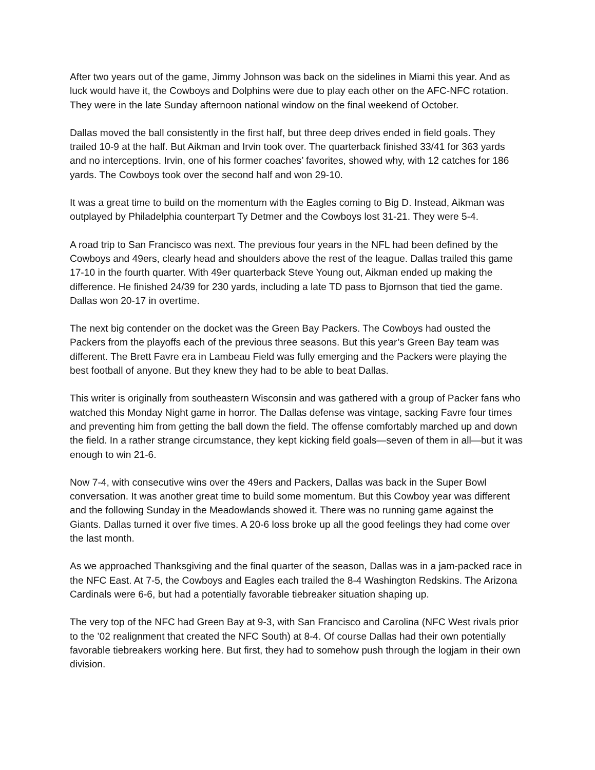After two years out of the game, Jimmy Johnson was back on the sidelines in Miami this year. And as luck would have it, the Cowboys and Dolphins were due to play each other on the AFC-NFC rotation. They were in the late Sunday afternoon national window on the final weekend of October.
Dallas moved the ball consistently in the first half, but three deep drives ended in field goals. They trailed 10-9 at the half. But Aikman and Irvin took over. The quarterback finished 33/41 for 363 yards and no interceptions. Irvin, one of his former coaches’ favorites, showed why, with 12 catches for 186 yards. The Cowboys took over the second half and won 29-10.
It was a great time to build on the momentum with the Eagles coming to Big D. Instead, Aikman was outplayed by Philadelphia counterpart Ty Detmer and the Cowboys lost 31-21. They were 5-4.
A road trip to San Francisco was next. The previous four years in the NFL had been defined by the Cowboys and 49ers, clearly head and shoulders above the rest of the league. Dallas trailed this game 17-10 in the fourth quarter. With 49er quarterback Steve Young out, Aikman ended up making the difference. He finished 24/39 for 230 yards, including a late TD pass to Bjornson that tied the game. Dallas won 20-17 in overtime.
The next big contender on the docket was the Green Bay Packers. The Cowboys had ousted the Packers from the playoffs each of the previous three seasons. But this year’s Green Bay team was different. The Brett Favre era in Lambeau Field was fully emerging and the Packers were playing the best football of anyone. But they knew they had to be able to beat Dallas.
This writer is originally from southeastern Wisconsin and was gathered with a group of Packer fans who watched this Monday Night game in horror. The Dallas defense was vintage, sacking Favre four times and preventing him from getting the ball down the field. The offense comfortably marched up and down the field. In a rather strange circumstance, they kept kicking field goals—seven of them in all—but it was enough to win 21-6.
Now 7-4, with consecutive wins over the 49ers and Packers, Dallas was back in the Super Bowl conversation. It was another great time to build some momentum. But this Cowboy year was different and the following Sunday in the Meadowlands showed it. There was no running game against the Giants. Dallas turned it over five times. A 20-6 loss broke up all the good feelings they had come over the last month.
As we approached Thanksgiving and the final quarter of the season, Dallas was in a jam-packed race in the NFC East. At 7-5, the Cowboys and Eagles each trailed the 8-4 Washington Redskins. The Arizona Cardinals were 6-6, but had a potentially favorable tiebreaker situation shaping up.
The very top of the NFC had Green Bay at 9-3, with San Francisco and Carolina (NFC West rivals prior to the ’02 realignment that created the NFC South) at 8-4. Of course Dallas had their own potentially favorable tiebreakers working here. But first, they had to somehow push through the logjam in their own division.